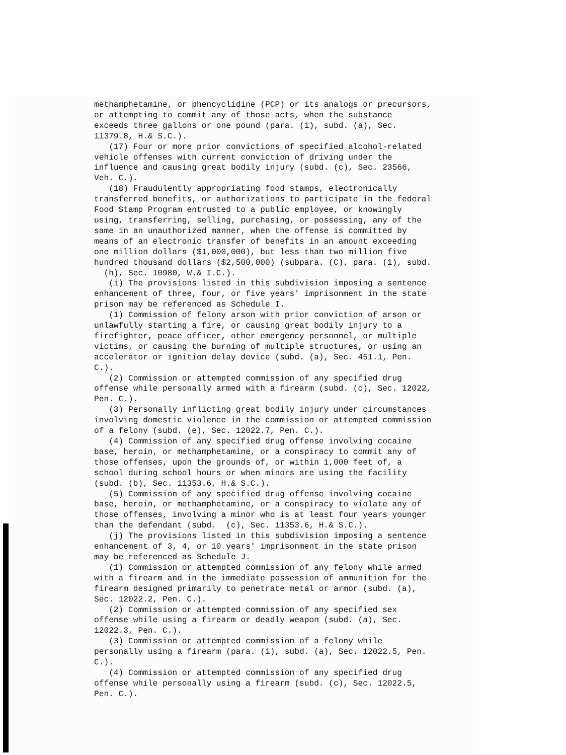methamphetamine, or phencyclidine (PCP) or its analogs or precursors, or attempting to commit any of those acts, when the substance exceeds three gallons or one pound (para. (1), subd. (a), Sec. 11379.8, H.& S.C.). (17) Four or more prior convictions of specified alcohol-related vehicle offenses with current conviction of driving under the influence and causing great bodily injury (subd. (c), Sec. 23566, Veh. C.). (18) Fraudulently appropriating food stamps, electronically transferred benefits, or authorizations to participate in the federal Food Stamp Program entrusted to a public employee, or knowingly using, transferring, selling, purchasing, or possessing, any of the same in an unauthorized manner, when the offense is committed by means of an electronic transfer of benefits in an amount exceeding one million dollars ($1,000,000), but less than two million five hundred thousand dollars ($2,500,000) (subpara. (C), para. (1), subd. (h), Sec. 10980, W.& I.C.). (i) The provisions listed in this subdivision imposing a sentence enhancement of three, four, or five years' imprisonment in the state prison may be referenced as Schedule I. (1) Commission of felony arson with prior conviction of arson or unlawfully starting a fire, or causing great bodily injury to a firefighter, peace officer, other emergency personnel, or multiple victims, or causing the burning of multiple structures, or using an accelerator or ignition delay device (subd. (a), Sec. 451.1, Pen. C.). (2) Commission or attempted commission of any specified drug offense while personally armed with a firearm (subd. (c), Sec. 12022, Pen. C.). (3) Personally inflicting great bodily injury under circumstances involving domestic violence in the commission or attempted commission of a felony (subd. (e), Sec. 12022.7, Pen. C.). (4) Commission of any specified drug offense involving cocaine base, heroin, or methamphetamine, or a conspiracy to commit any of those offenses, upon the grounds of, or within 1,000 feet of, a school during school hours or when minors are using the facility (subd. (b), Sec. 11353.6, H.& S.C.). (5) Commission of any specified drug offense involving cocaine base, heroin, or methamphetamine, or a conspiracy to violate any of those offenses, involving a minor who is at least four years younger than the defendant (subd. (c), Sec. 11353.6, H.& S.C.). (j) The provisions listed in this subdivision imposing a sentence enhancement of 3, 4, or 10 years' imprisonment in the state prison may be referenced as Schedule J. (1) Commission or attempted commission of any felony while armed with a firearm and in the immediate possession of ammunition for the firearm designed primarily to penetrate metal or armor (subd. (a), Sec. 12022.2, Pen. C.). (2) Commission or attempted commission of any specified sex offense while using a firearm or deadly weapon (subd. (a), Sec. 12022.3, Pen. C.). (3) Commission or attempted commission of a felony while personally using a firearm (para. (1), subd. (a), Sec. 12022.5, Pen. C.). (4) Commission or attempted commission of any specified drug offense while personally using a firearm (subd. (c), Sec. 12022.5, Pen. C.).